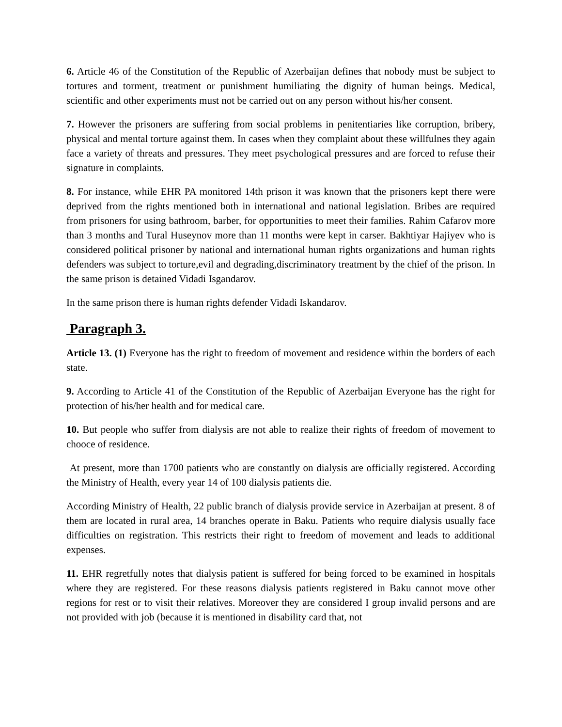6. Article 46 of the Constitution of the Republic of Azerbaijan defines that nobody must be subject to tortures and torment, treatment or punishment humiliating the dignity of human beings. Medical, scientific and other experiments must not be carried out on any person without his/her consent.
7. However the prisoners are suffering from social problems in penitentiaries like corruption, bribery, physical and mental torture against them. In cases when they complaint about these willfulnes they again face a variety of threats and pressures. They meet psychological pressures and are forced to refuse their signature in complaints.
8. For instance, while EHR PA monitored 14th prison it was known that the prisoners kept there were deprived from the rights mentioned both in international and national legislation. Bribes are required from prisoners for using bathroom, barber, for opportunities to meet their families. Rahim Cafarov more than 3 months and Tural Huseynov more than 11 months were kept in carser. Bakhtiyar Hajiyev who is considered political prisoner by national and international human rights organizations and human rights defenders was subject to torture,evil and degrading,discriminatory treatment by the chief of the prison. In the same prison is detained Vidadi Isgandarov.
In the same prison there is human rights defender Vidadi Iskandarov.
Paragraph 3.
Article 13. (1) Everyone has the right to freedom of movement and residence within the borders of each state.
9. According to Article 41 of the Constitution of the Republic of Azerbaijan Everyone has the right for protection of his/her health and for medical care.
10. But people who suffer from dialysis are not able to realize their rights of freedom of movement to chooce of residence.
At present, more than 1700 patients who are constantly on dialysis are officially registered. According the Ministry of Health, every year 14 of 100 dialysis patients die.
According Ministry of Health, 22 public branch of dialysis provide service in Azerbaijan at present. 8 of them are located in rural area, 14 branches operate in Baku. Patients who require dialysis usually face difficulties on registration. This restricts their right to freedom of movement and leads to additional expenses.
11. EHR regretfully notes that dialysis patient is suffered for being forced to be examined in hospitals where they are registered. For these reasons dialysis patients registered in Baku cannot move other regions for rest or to visit their relatives. Moreover they are considered I group invalid persons and are not provided with job (because it is mentioned in disability card that, not